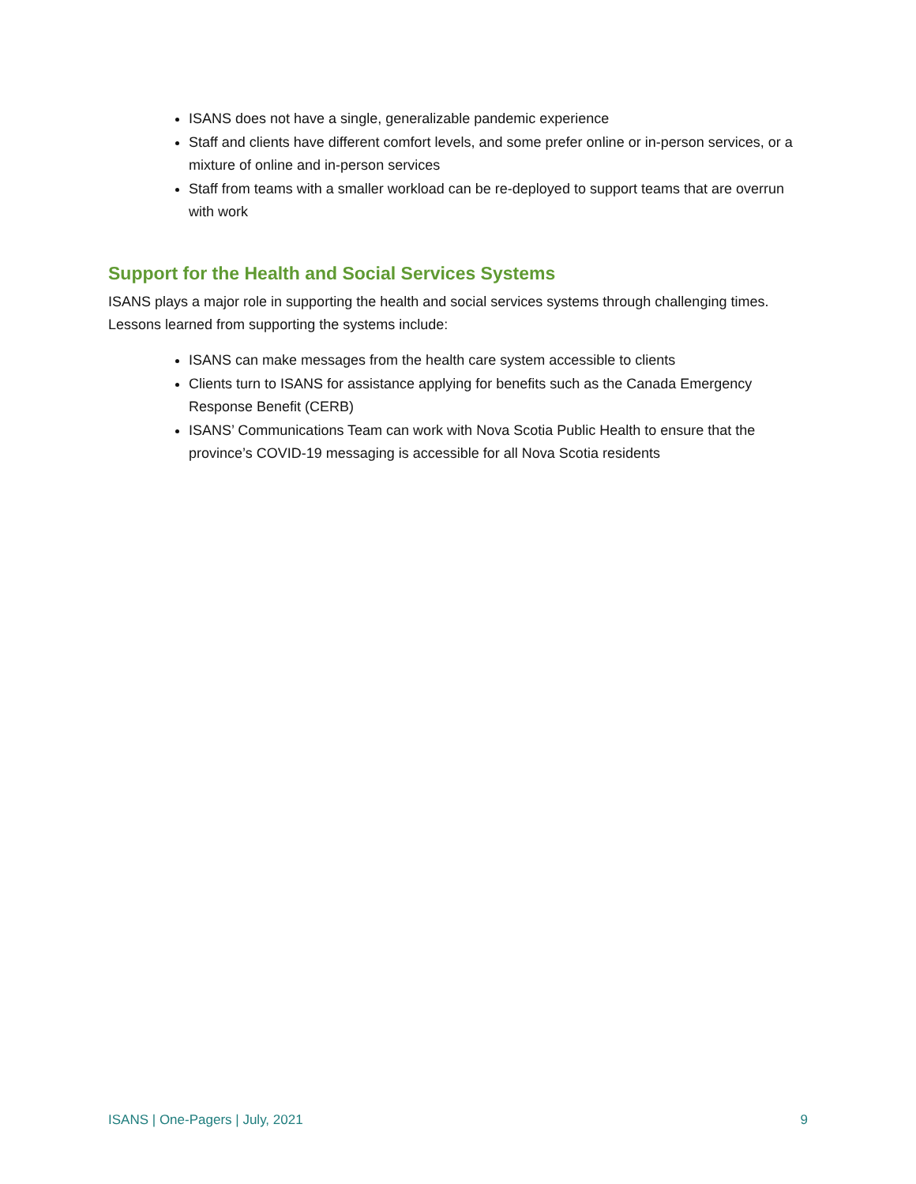ISANS does not have a single, generalizable pandemic experience
Staff and clients have different comfort levels, and some prefer online or in-person services, or a mixture of online and in-person services
Staff from teams with a smaller workload can be re-deployed to support teams that are overrun with work
Support for the Health and Social Services Systems
ISANS plays a major role in supporting the health and social services systems through challenging times. Lessons learned from supporting the systems include:
ISANS can make messages from the health care system accessible to clients
Clients turn to ISANS for assistance applying for benefits such as the Canada Emergency Response Benefit (CERB)
ISANS’ Communications Team can work with Nova Scotia Public Health to ensure that the province’s COVID-19 messaging is accessible for all Nova Scotia residents
ISANS | One-Pagers | July, 2021 9